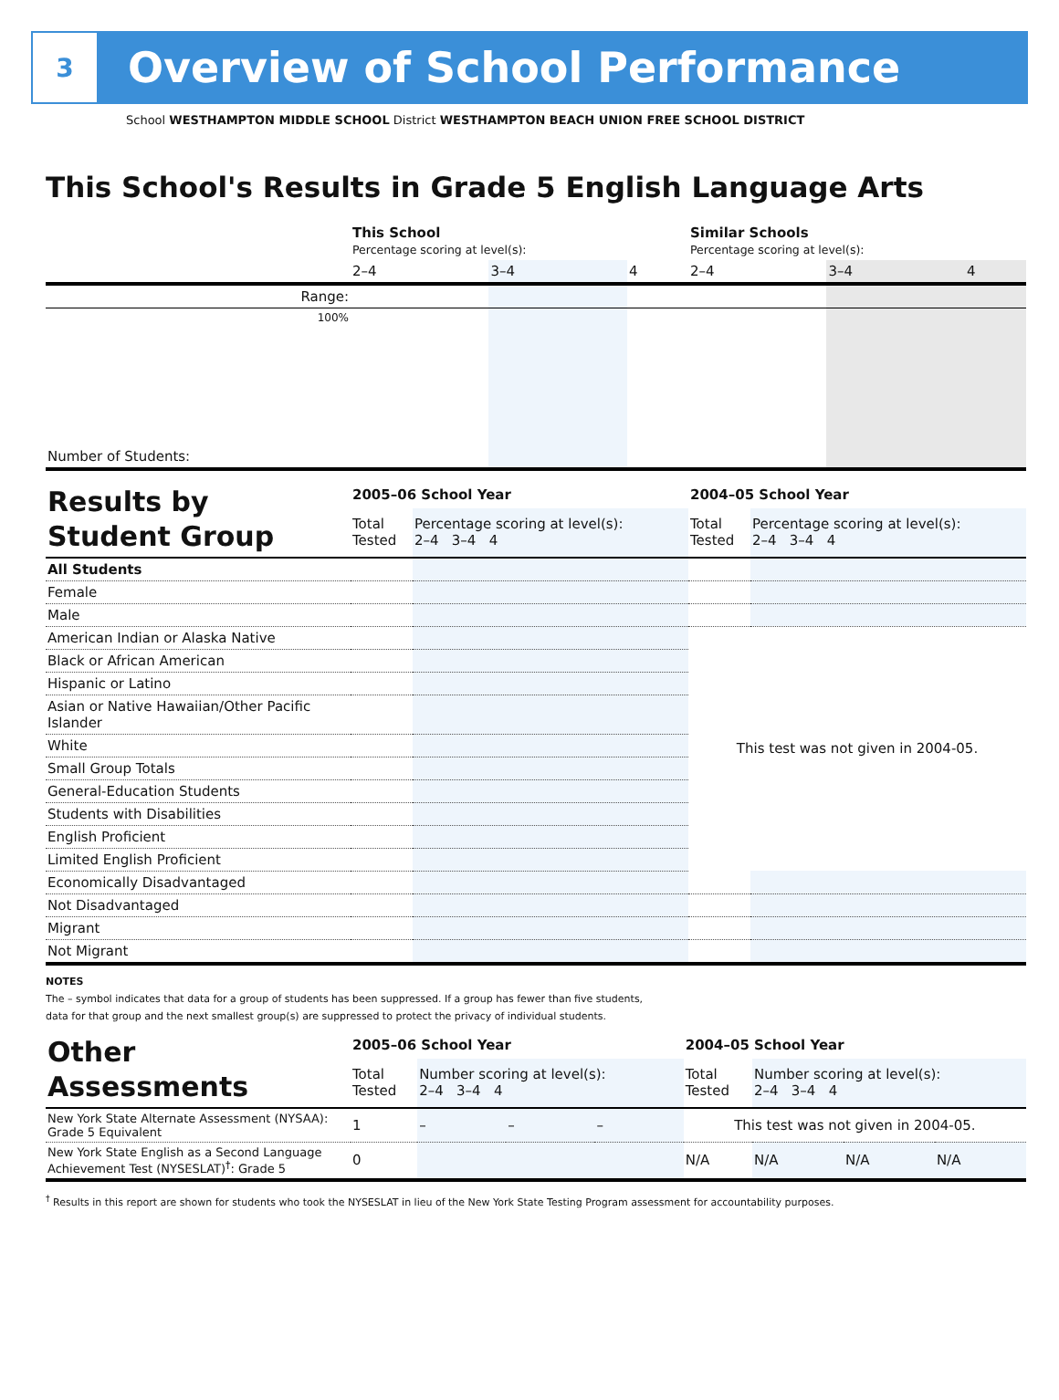3
Overview of School Performance
School WESTHAMPTON MIDDLE SCHOOL District WESTHAMPTON BEACH UNION FREE SCHOOL DISTRICT
This School's Results in Grade 5 English Language Arts
| | This School Percentage scoring at level(s): | | | Similar Schools Percentage scoring at level(s): | | |
| | 2–4 | 3–4 | 4 | 2–4 | 3–4 | 4 |
| Range: | | | | | | |
| 100% | | | | | | |
| Number of Students: | | | | | | |
| Results by Student Group | 2005–06 School Year | | 2004–05 School Year | |
| | Total Tested | Percentage scoring at level(s): 2–4 3–4 4 | Total Tested | Percentage scoring at level(s): 2–4 3–4 4 |
| All Students | | | | |
| Female | | | | |
| Male | | | | |
| American Indian or Alaska Native | | | This test was not given in 2004-05. | |
| Black or African American | | | | |
| Hispanic or Latino | | | | |
| Asian or Native Hawaiian/Other Pacific Islander | | | | |
| White | | | | |
| Small Group Totals | | | | |
| General-Education Students | | | | |
| Students with Disabilities | | | | |
| English Proficient | | | | |
| Limited English Proficient | | | | |
| Economically Disadvantaged | | | | |
| Not Disadvantaged | | | | |
| Migrant | | | | |
| Not Migrant | | | | |
NOTES
The – symbol indicates that data for a group of students has been suppressed. If a group has fewer than five students,
data for that group and the next smallest group(s) are suppressed to protect the privacy of individual students.
| Other Assessments | 2005–06 School Year | | | | 2004–05 School Year | | | |
| | Total Tested | Number scoring at level(s): 2–4 3–4 4 | | | Total Tested | Number scoring at level(s): 2–4 3–4 4 | | |
| New York State Alternate Assessment (NYSAA): Grade 5 Equivalent | 1 | – | – | – | This test was not given in 2004-05. | | | |
| New York State English as a Second Language Achievement Test (NYSESLAT)<sup>†</sup>: Grade 5 | 0 | | | | N/A | N/A | N/A | N/A |
<sup>†</sup> Results in this report are shown for students who took the NYSESLAT in lieu of the New York State Testing Program assessment for accountability purposes.